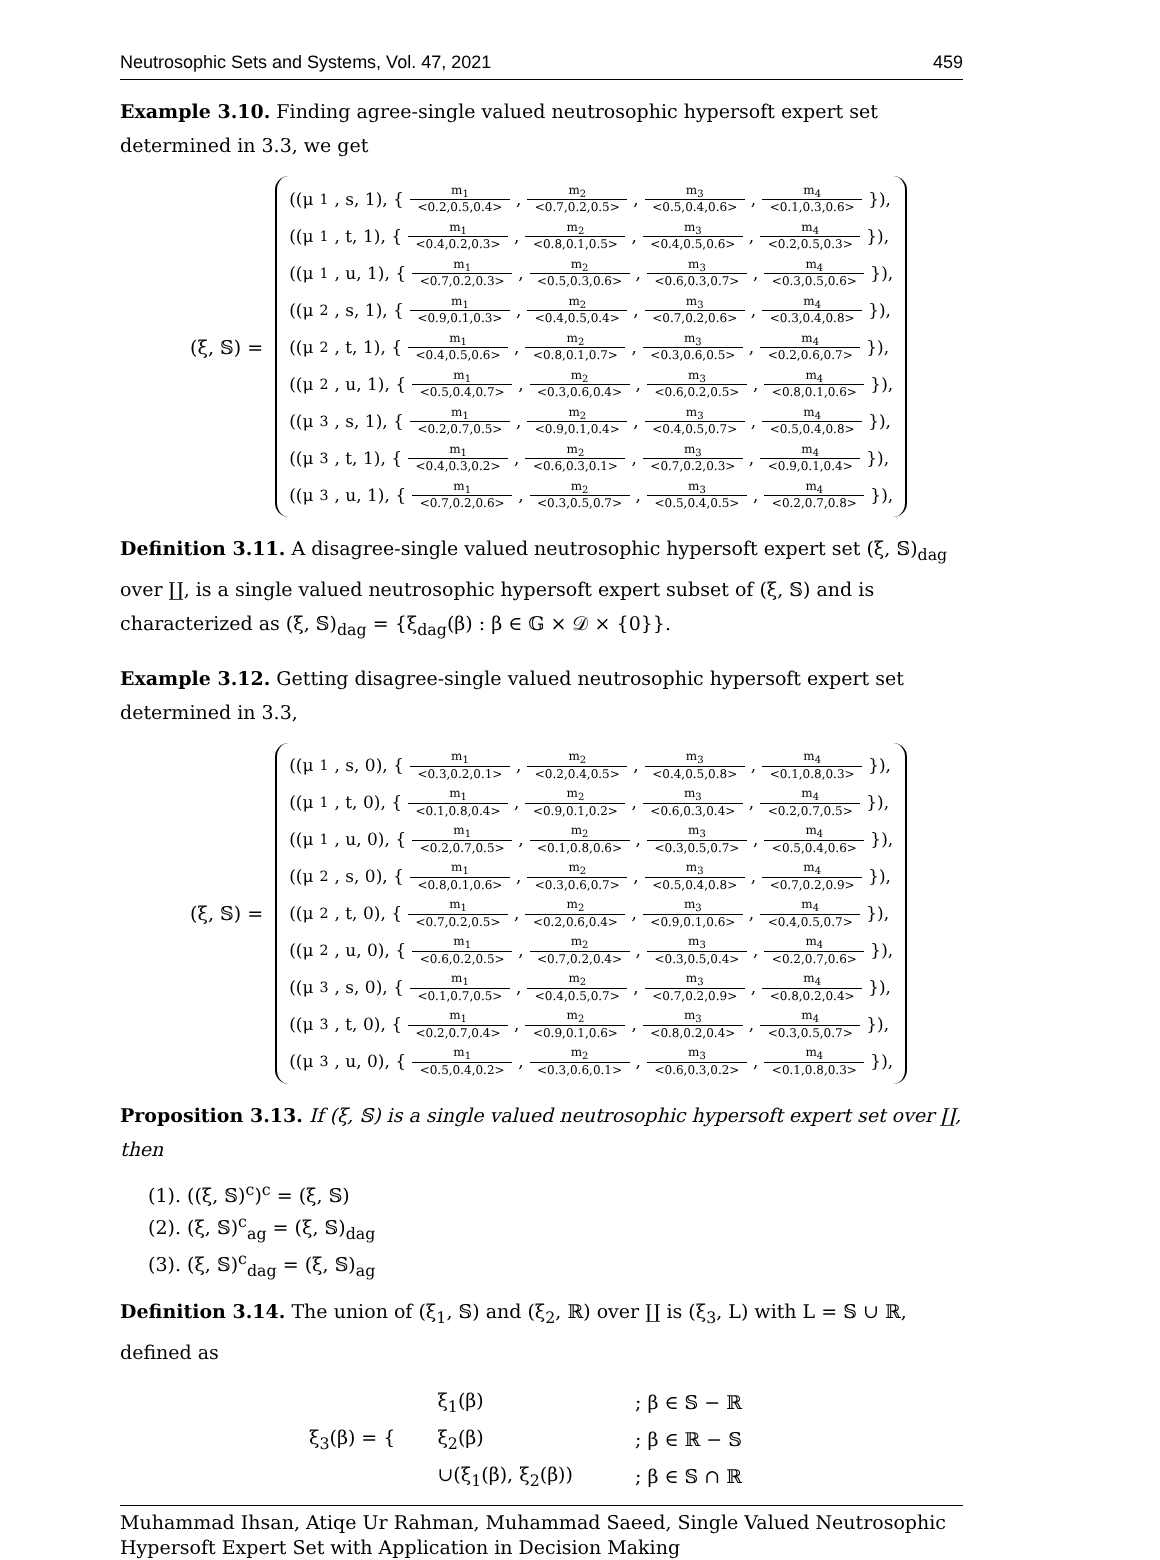Neutrosophic Sets and Systems, Vol. 47, 2021 459
Example 3.10. Finding agree-single valued neutrosophic hypersoft expert set determined in 3.3, we get
(ξ, 𝕊) =
((μ<sub>1</sub>, s, 1), { m<sub>1</sub> <0.2,0.5,0.4>, m<sub>2</sub> <0.7,0.2,0.5>, m<sub>3</sub> <0.5,0.4,0.6>, m<sub>4</sub> <0.1,0.3,0.6> }),
((μ<sub>1</sub>, t, 1), { m<sub>1</sub> <0.4,0.2,0.3>, m<sub>2</sub> <0.8,0.1,0.5>, m<sub>3</sub> <0.4,0.5,0.6>, m<sub>4</sub> <0.2,0.5,0.3> }),
((μ<sub>1</sub>, u, 1), { m<sub>1</sub> <0.7,0.2,0.3>, m<sub>2</sub> <0.5,0.3,0.6>, m<sub>3</sub> <0.6,0.3,0.7>, m<sub>4</sub> <0.3,0.5,0.6> }),
((μ<sub>2</sub>, s, 1), { m<sub>1</sub> <0.9,0.1,0.3>, m<sub>2</sub> <0.4,0.5,0.4>, m<sub>3</sub> <0.7,0.2,0.6>, m<sub>4</sub> <0.3,0.4,0.8> }),
((μ<sub>2</sub>, t, 1), { m<sub>1</sub> <0.4,0.5,0.6>, m<sub>2</sub> <0.8,0.1,0.7>, m<sub>3</sub> <0.3,0.6,0.5>, m<sub>4</sub> <0.2,0.6,0.7> }),
((μ<sub>2</sub>, u, 1), { m<sub>1</sub> <0.5,0.4,0.7>, m<sub>2</sub> <0.3,0.6,0.4>, m<sub>3</sub> <0.6,0.2,0.5>, m<sub>4</sub> <0.8,0.1,0.6> }),
((μ<sub>3</sub>, s, 1), { m<sub>1</sub> <0.2,0.7,0.5>, m<sub>2</sub> <0.9,0.1,0.4>, m<sub>3</sub> <0.4,0.5,0.7>, m<sub>4</sub> <0.5,0.4,0.8> }),
((μ<sub>3</sub>, t, 1), { m<sub>1</sub> <0.4,0.3,0.2>, m<sub>2</sub> <0.6,0.3,0.1>, m<sub>3</sub> <0.7,0.2,0.3>, m<sub>4</sub> <0.9,0.1,0.4> }),
((μ<sub>3</sub>, u, 1), { m<sub>1</sub> <0.7,0.2,0.6>, m<sub>2</sub> <0.3,0.5,0.7>, m<sub>3</sub> <0.5,0.4,0.5>, m<sub>4</sub> <0.2,0.7,0.8> }),
Definition 3.11. A disagree-single valued neutrosophic hypersoft expert set (ξ, 𝕊)<sub>dag</sub> over ∐, is a single valued neutrosophic hypersoft expert subset of (ξ, 𝕊) and is characterized as (ξ, 𝕊)<sub>dag</sub> = {ξ<sub>dag</sub>(β) : β ∈ 𝔾 × 𝒟 × {0}}.
Example 3.12. Getting disagree-single valued neutrosophic hypersoft expert set determined in 3.3,
(ξ, 𝕊) =
((μ<sub>1</sub>, s, 0), { m<sub>1</sub> <0.3,0.2,0.1>, m<sub>2</sub> <0.2,0.4,0.5>, m<sub>3</sub> <0.4,0.5,0.8>, m<sub>4</sub> <0.1,0.8,0.3> }),
((μ<sub>1</sub>, t, 0), { m<sub>1</sub> <0.1,0.8,0.4>, m<sub>2</sub> <0.9,0.1,0.2>, m<sub>3</sub> <0.6,0.3,0.4>, m<sub>4</sub> <0.2,0.7,0.5> }),
((μ<sub>1</sub>, u, 0), { m<sub>1</sub> <0.2,0.7,0.5>, m<sub>2</sub> <0.1,0.8,0.6>, m<sub>3</sub> <0.3,0.5,0.7>, m<sub>4</sub> <0.5,0.4,0.6> }),
((μ<sub>2</sub>, s, 0), { m<sub>1</sub> <0.8,0.1,0.6>, m<sub>2</sub> <0.3,0.6,0.7>, m<sub>3</sub> <0.5,0.4,0.8>, m<sub>4</sub> <0.7,0.2,0.9> }),
((μ<sub>2</sub>, t, 0), { m<sub>1</sub> <0.7,0.2,0.5>, m<sub>2</sub> <0.2,0.6,0.4>, m<sub>3</sub> <0.9,0.1,0.6>, m<sub>4</sub> <0.4,0.5,0.7> }),
((μ<sub>2</sub>, u, 0), { m<sub>1</sub> <0.6,0.2,0.5>, m<sub>2</sub> <0.7,0.2,0.4>, m<sub>3</sub> <0.3,0.5,0.4>, m<sub>4</sub> <0.2,0.7,0.6> }),
((μ<sub>3</sub>, s, 0), { m<sub>1</sub> <0.1,0.7,0.5>, m<sub>2</sub> <0.4,0.5,0.7>, m<sub>3</sub> <0.7,0.2,0.9>, m<sub>4</sub> <0.8,0.2,0.4> }),
((μ<sub>3</sub>, t, 0), { m<sub>1</sub> <0.2,0.7,0.4>, m<sub>2</sub> <0.9,0.1,0.6>, m<sub>3</sub> <0.8,0.2,0.4>, m<sub>4</sub> <0.3,0.5,0.7> }),
((μ<sub>3</sub>, u, 0), { m<sub>1</sub> <0.5,0.4,0.2>, m<sub>2</sub> <0.3,0.6,0.1>, m<sub>3</sub> <0.6,0.3,0.2>, m<sub>4</sub> <0.1,0.8,0.3> }),
Proposition 3.13. If (ξ, 𝕊) is a single valued neutrosophic hypersoft expert set over ∐, then
(1). ((ξ, 𝕊)<sup>c</sup>)<sup>c</sup> = (ξ, 𝕊)
(2). (ξ, 𝕊)<sup>c</sup><sub>ag</sub> = (ξ, 𝕊)<sub>dag</sub>
(3). (ξ, 𝕊)<sup>c</sup><sub>dag</sub> = (ξ, 𝕊)<sub>ag</sub>
Definition 3.14. The union of (ξ<sub>1</sub>, 𝕊) and (ξ<sub>2</sub>, ℝ) over ∐ is (ξ<sub>3</sub>, L) with L = 𝕊 ∪ ℝ, defined as
ξ<sub>3</sub>(β) = {
| ξ<sub>1</sub>(β) | ; β ∈ 𝕊 − ℝ |
| ξ<sub>2</sub>(β) | ; β ∈ ℝ − 𝕊 |
| ∪(ξ<sub>1</sub>(β), ξ<sub>2</sub>(β)) | ; β ∈ 𝕊 ∩ ℝ |
Muhammad Ihsan, Atiqe Ur Rahman, Muhammad Saeed, Single Valued Neutrosophic
Hypersoft Expert Set with Application in Decision Making